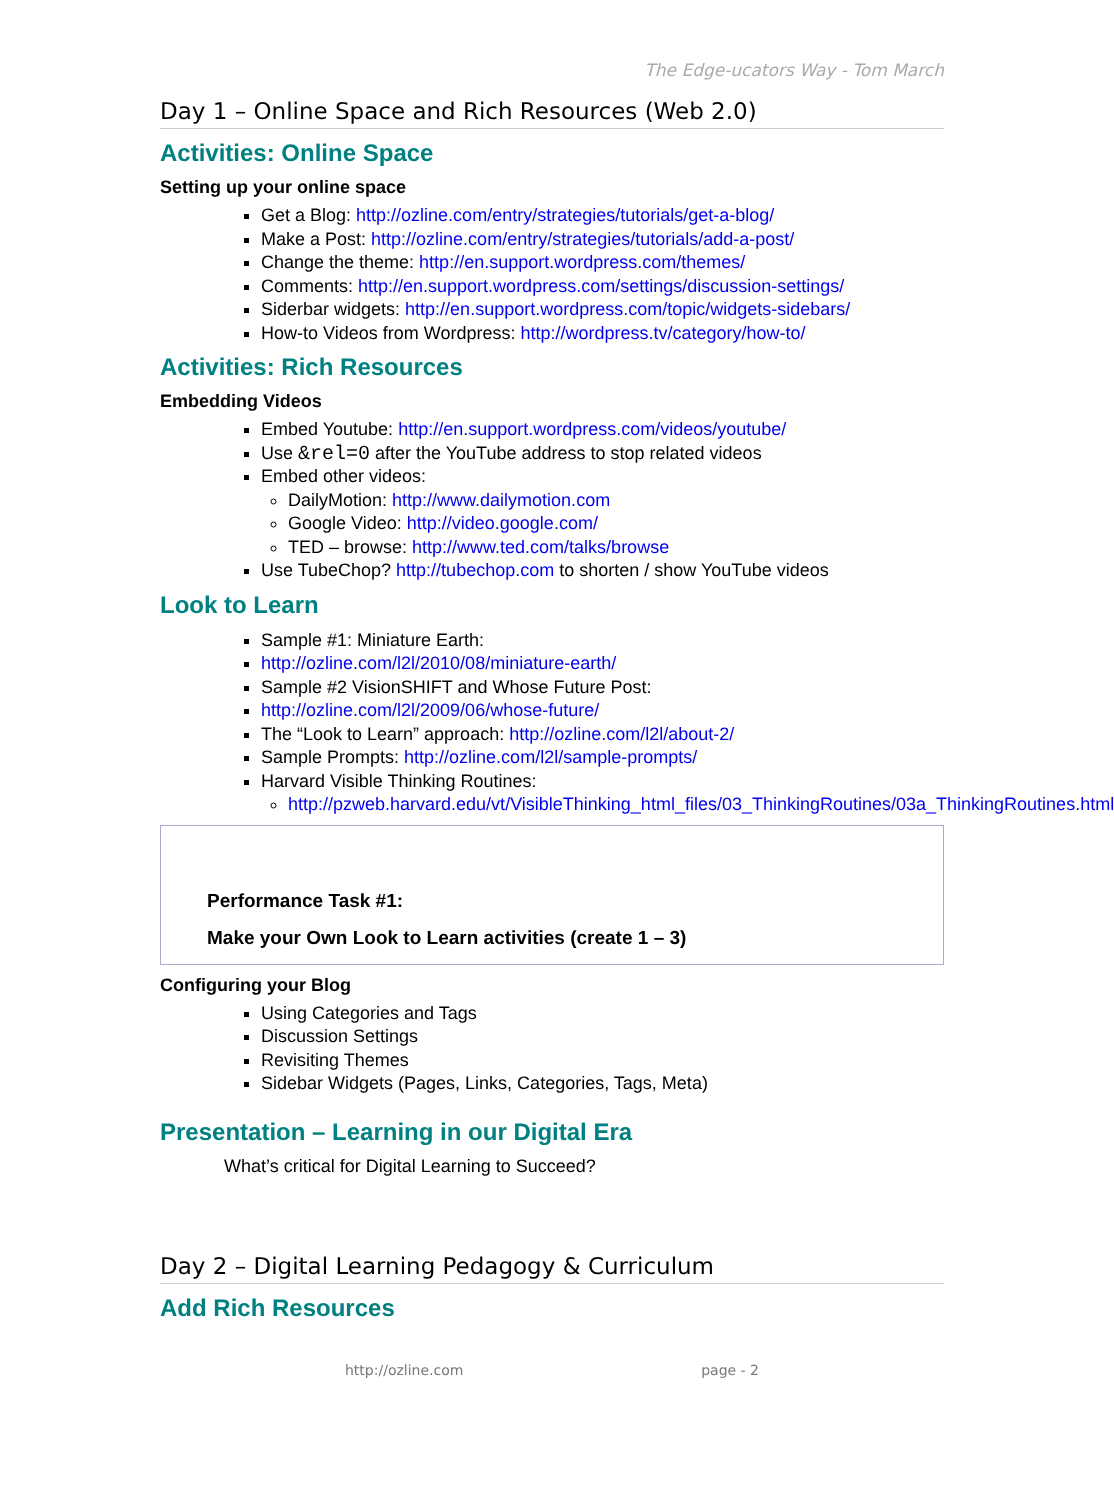The Edge-ucators Way - Tom March
Day 1 – Online Space and Rich Resources (Web 2.0)
Activities: Online Space
Setting up your online space
Get a Blog: http://ozline.com/entry/strategies/tutorials/get-a-blog/
Make a Post: http://ozline.com/entry/strategies/tutorials/add-a-post/
Change the theme: http://en.support.wordpress.com/themes/
Comments: http://en.support.wordpress.com/settings/discussion-settings/
Siderbar widgets: http://en.support.wordpress.com/topic/widgets-sidebars/
How-to Videos from Wordpress: http://wordpress.tv/category/how-to/
Activities: Rich Resources
Embedding Videos
Embed Youtube: http://en.support.wordpress.com/videos/youtube/
Use &rel=0 after the YouTube address to stop related videos
Embed other videos:
DailyMotion: http://www.dailymotion.com
Google Video: http://video.google.com/
TED – browse: http://www.ted.com/talks/browse
Use TubeChop? http://tubechop.com to shorten / show YouTube videos
Look to Learn
Sample #1: Miniature Earth:
http://ozline.com/l2l/2010/08/miniature-earth/
Sample #2 VisionSHIFT and Whose Future Post:
http://ozline.com/l2l/2009/06/whose-future/
The “Look to Learn” approach: http://ozline.com/l2l/about-2/
Sample Prompts: http://ozline.com/l2l/sample-prompts/
Harvard Visible Thinking Routines:
http://pzweb.harvard.edu/vt/VisibleThinking_html_files/03_ThinkingRoutines/03a_ThinkingRoutines.html
Performance Task #1:
Make your Own Look to Learn activities (create 1 – 3)
Configuring your Blog
Using Categories and Tags
Discussion Settings
Revisiting Themes
Sidebar Widgets (Pages, Links, Categories, Tags, Meta)
Presentation – Learning in our Digital Era
What’s critical for Digital Learning to Succeed?
Day 2 – Digital Learning Pedagogy & Curriculum
Add Rich Resources
http://ozline.com page - 2